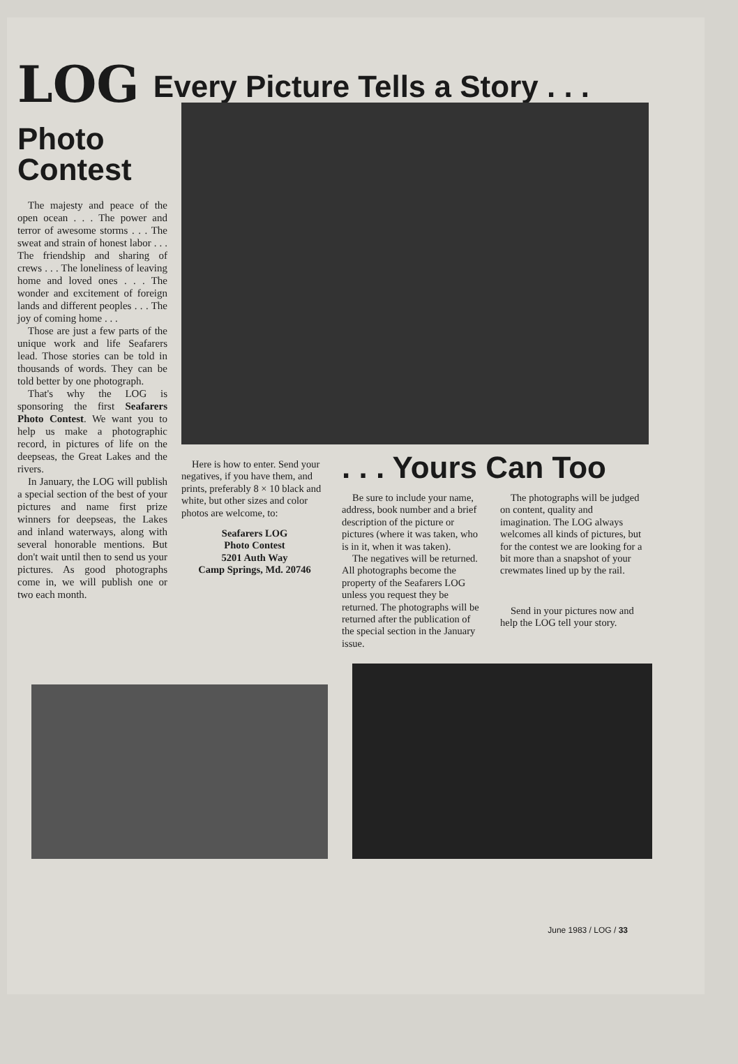LOG
Every Picture Tells a Story . . .
Photo
Contest
The majesty and peace of the open ocean . . . The power and terror of awesome storms . . . The sweat and strain of honest labor . . . The friendship and sharing of crews . . . The loneliness of leaving home and loved ones . . . The wonder and excitement of foreign lands and different peoples . . . The joy of coming home . . .
Those are just a few parts of the unique work and life Seafarers lead. Those stories can be told in thousands of words. They can be told better by one photograph.
That's why the LOG is sponsoring the first Seafarers Photo Contest. We want you to help us make a photographic record, in pictures of life on the deepseas, the Great Lakes and the rivers.
In January, the LOG will publish a special section of the best of your pictures and name first prize winners for deepseas, the Lakes and inland waterways, along with several honorable mentions. But don't wait until then to send us your pictures. As good photographs come in, we will publish one or two each month.
Here is how to enter. Send your negatives, if you have them, and prints, preferably 8 × 10 black and white, but other sizes and color photos are welcome, to:
Seafarers LOG
Photo Contest
5201 Auth Way
Camp Springs, Md. 20746
. . . Yours Can Too
Be sure to include your name, address, book number and a brief description of the picture or pictures (where it was taken, who is in it, when it was taken).
The negatives will be returned. All photographs become the property of the Seafarers LOG unless you request they be returned. The photographs will be returned after the publication of the special section in the January issue.
The photographs will be judged on content, quality and imagination. The LOG always welcomes all kinds of pictures, but for the contest we are looking for a bit more than a snapshot of your crewmates lined up by the rail.
Send in your pictures now and help the LOG tell your story.
June 1983 / LOG / 33